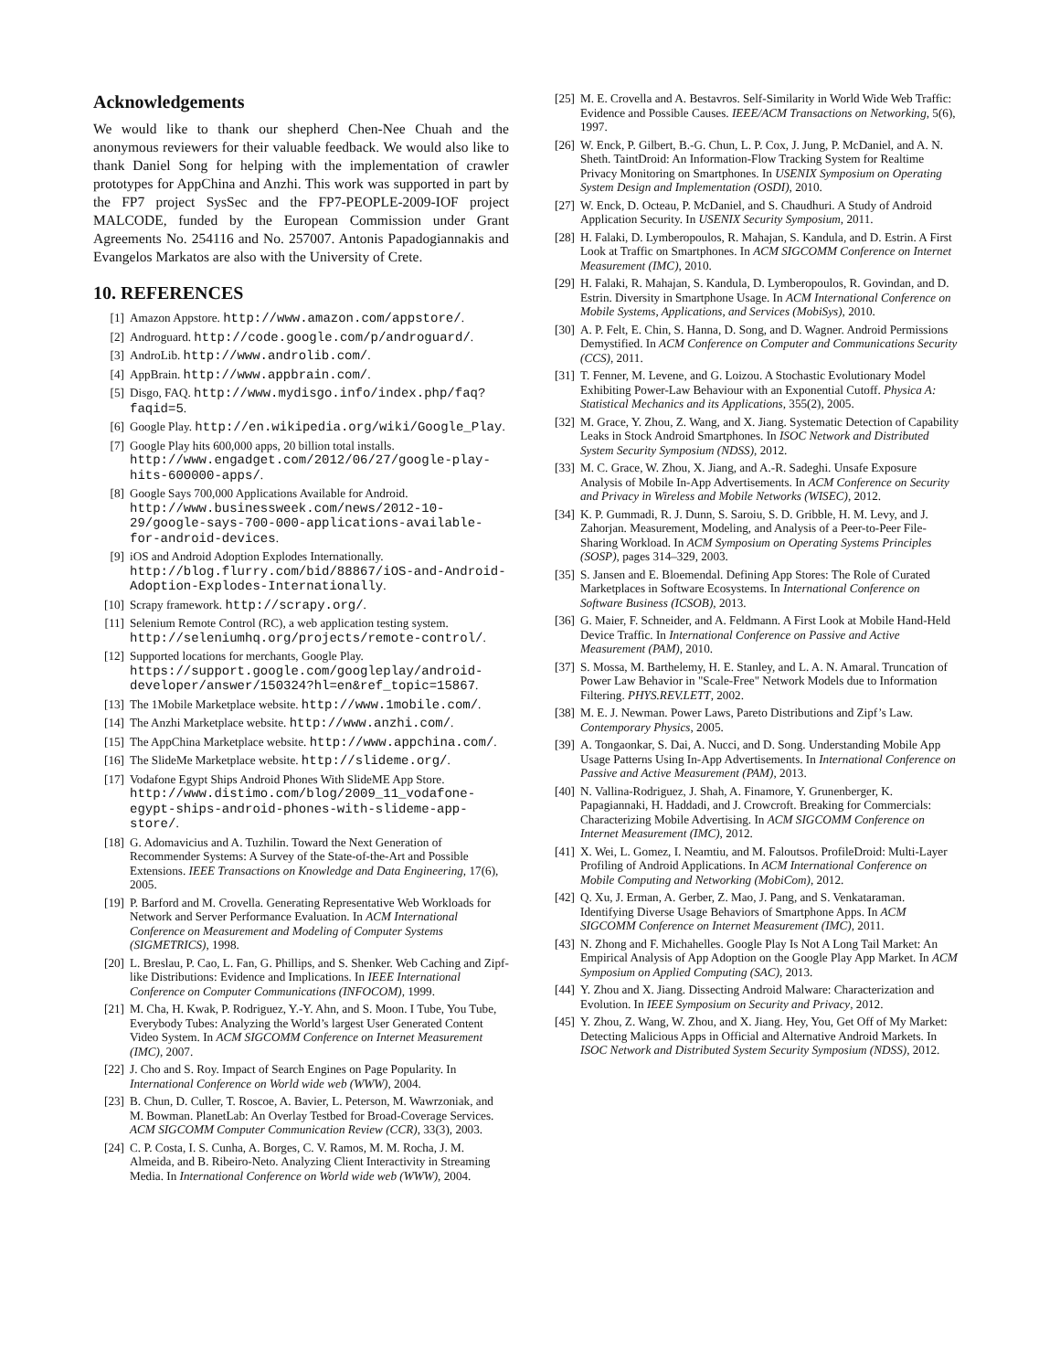Acknowledgements
We would like to thank our shepherd Chen-Nee Chuah and the anonymous reviewers for their valuable feedback. We would also like to thank Daniel Song for helping with the implementation of crawler prototypes for AppChina and Anzhi. This work was supported in part by the FP7 project SysSec and the FP7-PEOPLE-2009-IOF project MALCODE, funded by the European Commission under Grant Agreements No. 254116 and No. 257007. Antonis Papadogiannakis and Evangelos Markatos are also with the University of Crete.
10. REFERENCES
[1] Amazon Appstore. http://www.amazon.com/appstore/.
[2] Androguard. http://code.google.com/p/androguard/.
[3] AndroLib. http://www.androlib.com/.
[4] AppBrain. http://www.appbrain.com/.
[5] Disgo, FAQ. http://www.mydisgo.info/index.php/faq?faqid=5.
[6] Google Play. http://en.wikipedia.org/wiki/Google_Play.
[7] Google Play hits 600,000 apps, 20 billion total installs. http://www.engadget.com/2012/06/27/google-play-hits-600000-apps/.
[8] Google Says 700,000 Applications Available for Android. http://www.businessweek.com/news/2012-10-29/google-says-700-000-applications-available-for-android-devices.
[9] iOS and Android Adoption Explodes Internationally. http://blog.flurry.com/bid/88867/iOS-and-Android-Adoption-Explodes-Internationally.
[10] Scrapy framework. http://scrapy.org/.
[11] Selenium Remote Control (RC), a web application testing system. http://seleniumhq.org/projects/remote-control/.
[12] Supported locations for merchants, Google Play. https://support.google.com/googleplay/android-developer/answer/150324?hl=en&ref_topic=15867.
[13] The 1Mobile Marketplace website. http://www.1mobile.com/.
[14] The Anzhi Marketplace website. http://www.anzhi.com/.
[15] The AppChina Marketplace website. http://www.appchina.com/.
[16] The SlideMe Marketplace website. http://slideme.org/.
[17] Vodafone Egypt Ships Android Phones With SlideME App Store. http://www.distimo.com/blog/2009_11_vodafone-egypt-ships-android-phones-with-slideme-app-store/.
[18] G. Adomavicius and A. Tuzhilin. Toward the Next Generation of Recommender Systems: A Survey of the State-of-the-Art and Possible Extensions. IEEE Transactions on Knowledge and Data Engineering, 17(6), 2005.
[19] P. Barford and M. Crovella. Generating Representative Web Workloads for Network and Server Performance Evaluation. In ACM International Conference on Measurement and Modeling of Computer Systems (SIGMETRICS), 1998.
[20] L. Breslau, P. Cao, L. Fan, G. Phillips, and S. Shenker. Web Caching and Zipf-like Distributions: Evidence and Implications. In IEEE International Conference on Computer Communications (INFOCOM), 1999.
[21] M. Cha, H. Kwak, P. Rodriguez, Y.-Y. Ahn, and S. Moon. I Tube, You Tube, Everybody Tubes: Analyzing the World’s largest User Generated Content Video System. In ACM SIGCOMM Conference on Internet Measurement (IMC), 2007.
[22] J. Cho and S. Roy. Impact of Search Engines on Page Popularity. In International Conference on World wide web (WWW), 2004.
[23] B. Chun, D. Culler, T. Roscoe, A. Bavier, L. Peterson, M. Wawrzoniak, and M. Bowman. PlanetLab: An Overlay Testbed for Broad-Coverage Services. ACM SIGCOMM Computer Communication Review (CCR), 33(3), 2003.
[24] C. P. Costa, I. S. Cunha, A. Borges, C. V. Ramos, M. M. Rocha, J. M. Almeida, and B. Ribeiro-Neto. Analyzing Client Interactivity in Streaming Media. In International Conference on World wide web (WWW), 2004.
[25] M. E. Crovella and A. Bestavros. Self-Similarity in World Wide Web Traffic: Evidence and Possible Causes. IEEE/ACM Transactions on Networking, 5(6), 1997.
[26] W. Enck, P. Gilbert, B.-G. Chun, L. P. Cox, J. Jung, P. McDaniel, and A. N. Sheth. TaintDroid: An Information-Flow Tracking System for Realtime Privacy Monitoring on Smartphones. In USENIX Symposium on Operating System Design and Implementation (OSDI), 2010.
[27] W. Enck, D. Octeau, P. McDaniel, and S. Chaudhuri. A Study of Android Application Security. In USENIX Security Symposium, 2011.
[28] H. Falaki, D. Lymberopoulos, R. Mahajan, S. Kandula, and D. Estrin. A First Look at Traffic on Smartphones. In ACM SIGCOMM Conference on Internet Measurement (IMC), 2010.
[29] H. Falaki, R. Mahajan, S. Kandula, D. Lymberopoulos, R. Govindan, and D. Estrin. Diversity in Smartphone Usage. In ACM International Conference on Mobile Systems, Applications, and Services (MobiSys), 2010.
[30] A. P. Felt, E. Chin, S. Hanna, D. Song, and D. Wagner. Android Permissions Demystified. In ACM Conference on Computer and Communications Security (CCS), 2011.
[31] T. Fenner, M. Levene, and G. Loizou. A Stochastic Evolutionary Model Exhibiting Power-Law Behaviour with an Exponential Cutoff. Physica A: Statistical Mechanics and its Applications, 355(2), 2005.
[32] M. Grace, Y. Zhou, Z. Wang, and X. Jiang. Systematic Detection of Capability Leaks in Stock Android Smartphones. In ISOC Network and Distributed System Security Symposium (NDSS), 2012.
[33] M. C. Grace, W. Zhou, X. Jiang, and A.-R. Sadeghi. Unsafe Exposure Analysis of Mobile In-App Advertisements. In ACM Conference on Security and Privacy in Wireless and Mobile Networks (WISEC), 2012.
[34] K. P. Gummadi, R. J. Dunn, S. Saroiu, S. D. Gribble, H. M. Levy, and J. Zahorjan. Measurement, Modeling, and Analysis of a Peer-to-Peer File-Sharing Workload. In ACM Symposium on Operating Systems Principles (SOSP), pages 314–329, 2003.
[35] S. Jansen and E. Bloemendal. Defining App Stores: The Role of Curated Marketplaces in Software Ecosystems. In International Conference on Software Business (ICSOB), 2013.
[36] G. Maier, F. Schneider, and A. Feldmann. A First Look at Mobile Hand-Held Device Traffic. In International Conference on Passive and Active Measurement (PAM), 2010.
[37] S. Mossa, M. Barthelemy, H. E. Stanley, and L. A. N. Amaral. Truncation of Power Law Behavior in "Scale-Free" Network Models due to Information Filtering. PHYS.REV.LETT, 2002.
[38] M. E. J. Newman. Power Laws, Pareto Distributions and Zipf’s Law. Contemporary Physics, 2005.
[39] A. Tongaonkar, S. Dai, A. Nucci, and D. Song. Understanding Mobile App Usage Patterns Using In-App Advertisements. In International Conference on Passive and Active Measurement (PAM), 2013.
[40] N. Vallina-Rodriguez, J. Shah, A. Finamore, Y. Grunenberger, K. Papagiannaki, H. Haddadi, and J. Crowcroft. Breaking for Commercials: Characterizing Mobile Advertising. In ACM SIGCOMM Conference on Internet Measurement (IMC), 2012.
[41] X. Wei, L. Gomez, I. Neamtiu, and M. Faloutsos. ProfileDroid: Multi-Layer Profiling of Android Applications. In ACM International Conference on Mobile Computing and Networking (MobiCom), 2012.
[42] Q. Xu, J. Erman, A. Gerber, Z. Mao, J. Pang, and S. Venkataraman. Identifying Diverse Usage Behaviors of Smartphone Apps. In ACM SIGCOMM Conference on Internet Measurement (IMC), 2011.
[43] N. Zhong and F. Michahelles. Google Play Is Not A Long Tail Market: An Empirical Analysis of App Adoption on the Google Play App Market. In ACM Symposium on Applied Computing (SAC), 2013.
[44] Y. Zhou and X. Jiang. Dissecting Android Malware: Characterization and Evolution. In IEEE Symposium on Security and Privacy, 2012.
[45] Y. Zhou, Z. Wang, W. Zhou, and X. Jiang. Hey, You, Get Off of My Market: Detecting Malicious Apps in Official and Alternative Android Markets. In ISOC Network and Distributed System Security Symposium (NDSS), 2012.